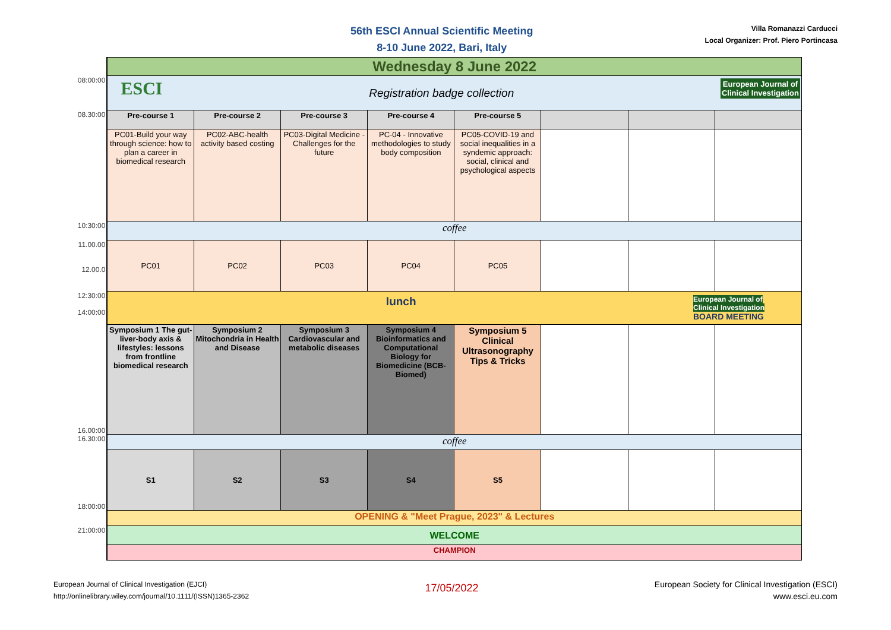56th ESCI Annual Scientific Meeting
8-10 June 2022, Bari, Italy
Villa Romanazzi Carducci
Local Organizer: Prof. Piero Portincasa
| | Wednesday 8 June 2022 | | | | | | | |
| 08:00:00 | ESCI European Journal of Clinical Investigation Registration badge collection | | | | | | | |
| 08.30:00 | Pre-course 1 | Pre-course 2 | Pre-course 3 | Pre-course 4 | Pre-course 5 | | | |
| | PC01-Build your way through science: how to plan a career in biomedical research | PC02-ABC-health activity based costing | PC03-Digital Medicine - Challenges for the future | PC-04 - Innovative methodologies to study body composition | PC05-COVID-19 and social inequalities in a syndemic approach: social, clinical and psychological aspects | | | |
| 10:30:00 | coffee | | | | | | | |
| 11.00.00 12.00.0 | PC01 | PC02 | PC03 | PC04 | PC05 | | | |
| 12:30:00 14:00:00 | European Journal of Clinical Investigation BOARD MEETING lunch | | | | | | | |
| 16.00:00 | Symposium 1 The gut-liver-body axis & lifestyles: lessons from frontline biomedical research | Symposium 2 Mitochondria in Health and Disease | Symposium 3 Cardiovascular and metabolic diseases | Symposium 4 Bioinformatics and Computational Biology for Biomedicine (BCB-Biomed) | Symposium 5 Clinical Ultrasonography Tips & Tricks | | | |
| 16.30:00 | coffee | | | | | | | |
| 18:00:00 | S1 | S2 | S3 | S4 | S5 | | | |
| | OPENING & "Meet Prague, 2023" & Lectures | | | | | | | |
| 21:00:00 | WELCOME | | | | | | | |
| | CHAMPION | | | | | | | |
European Journal of Clinical Investigation (EJCI)
http://onlinelibrary.wiley.com/journal/10.1111/(ISSN)1365-2362
17/05/2022
European Society for Clinical Investigation (ESCI)
www.esci.eu.com